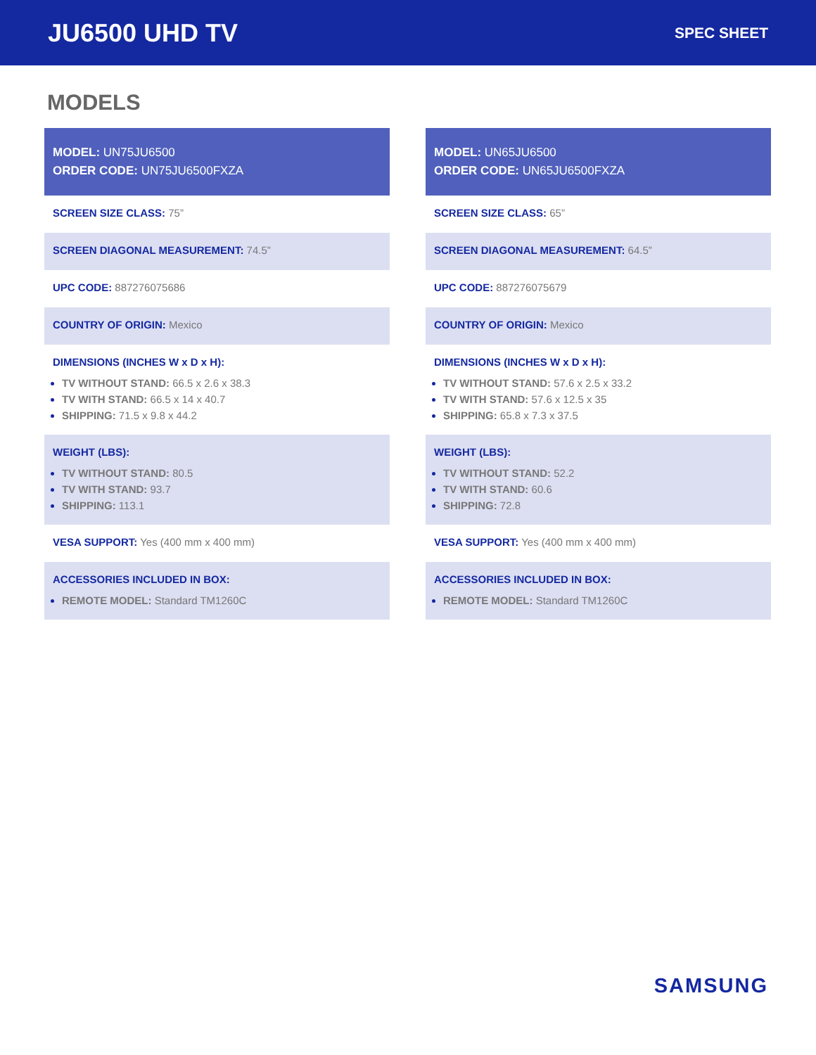JU6500 UHD TV
SPEC SHEET
MODELS
MODEL: UN75JU6500
ORDER CODE: UN75JU6500FXZA
SCREEN SIZE CLASS: 75”
SCREEN DIAGONAL MEASUREMENT: 74.5”
UPC CODE: 887276075686
COUNTRY OF ORIGIN: Mexico
DIMENSIONS (INCHES W x D x H):
TV WITHOUT STAND: 66.5 x 2.6 x 38.3
TV WITH STAND: 66.5 x 14 x 40.7
SHIPPING: 71.5 x 9.8 x 44.2
WEIGHT (LBS):
TV WITHOUT STAND: 80.5
TV WITH STAND: 93.7
SHIPPING: 113.1
VESA SUPPORT: Yes (400 mm x 400 mm)
ACCESSORIES INCLUDED IN BOX:
REMOTE MODEL: Standard TM1260C
MODEL: UN65JU6500
ORDER CODE: UN65JU6500FXZA
SCREEN SIZE CLASS: 65”
SCREEN DIAGONAL MEASUREMENT: 64.5”
UPC CODE: 887276075679
COUNTRY OF ORIGIN: Mexico
DIMENSIONS (INCHES W x D x H):
TV WITHOUT STAND: 57.6 x 2.5 x 33.2
TV WITH STAND: 57.6 x 12.5 x 35
SHIPPING: 65.8 x 7.3 x 37.5
WEIGHT (LBS):
TV WITHOUT STAND: 52.2
TV WITH STAND: 60.6
SHIPPING: 72.8
VESA SUPPORT: Yes (400 mm x 400 mm)
ACCESSORIES INCLUDED IN BOX:
REMOTE MODEL: Standard TM1260C
SAMSUNG